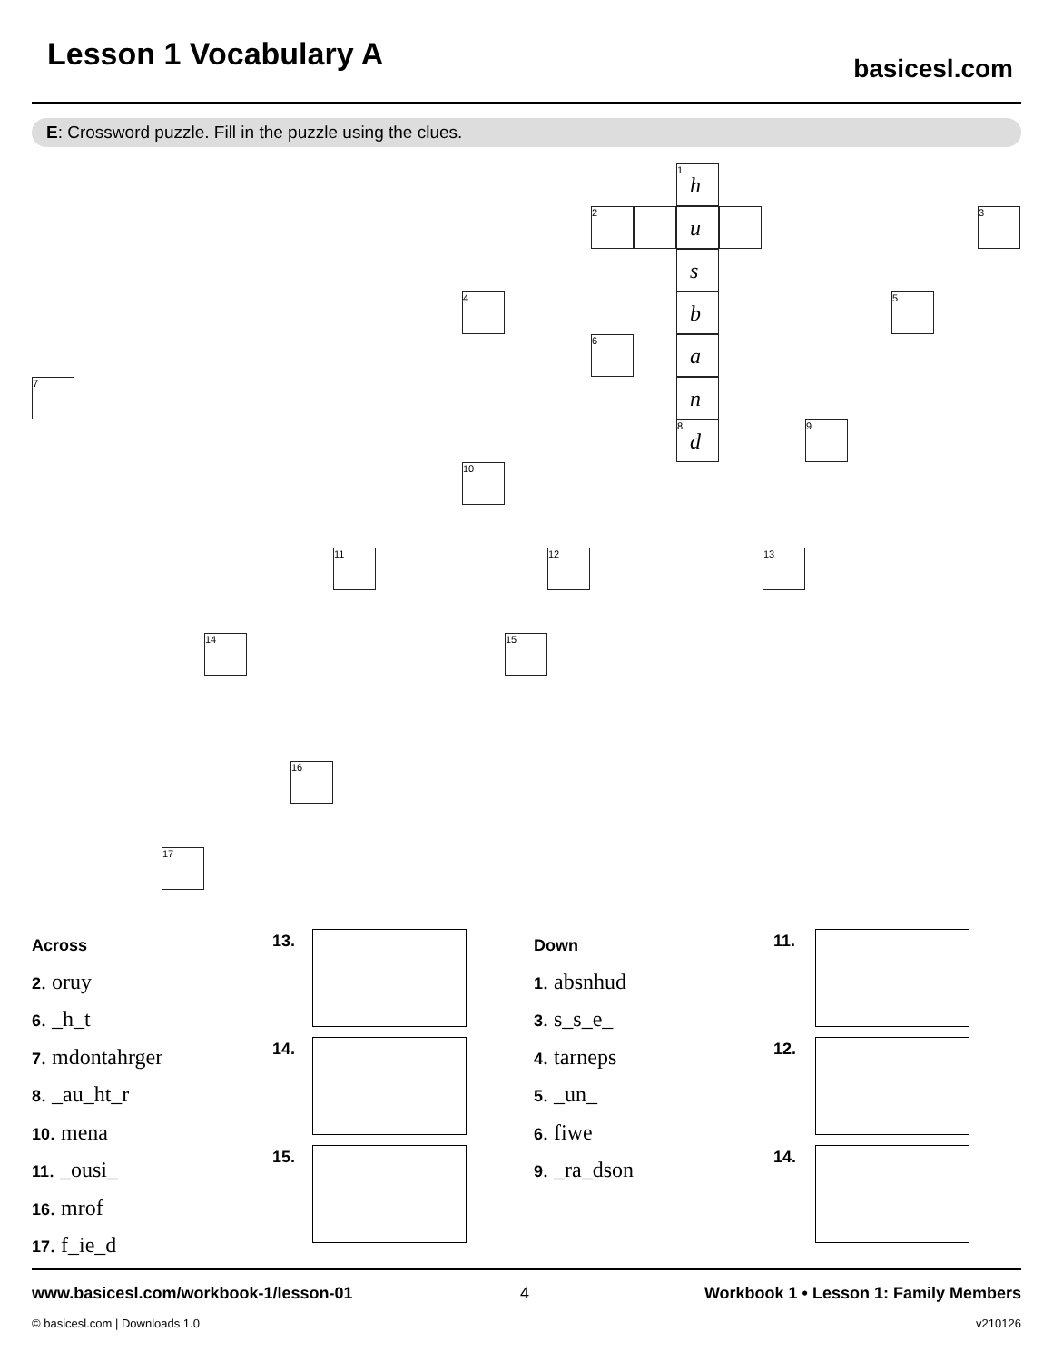Lesson 1 Vocabulary A basicesl.com
E: Crossword puzzle. Fill in the puzzle using the clues.
1
h
2 u 3
s
4 b 5
6 a
7 n
8
d
9
10
11 12 13
14 15
16
17
Across
2. oruy
6. _h_t
7. mdontahrger
8. _au_ht_r
10. mena
11. _ousi_
16. mrof
17. f_ie_d
Down
1. absnhud
3. s_s_e_
4. tarneps
5. _un_
6. fiwe
9. _ra_dson
13.
14.
15.
11.
12.
14.
www.basicesl.com/workbook-1/lesson-01
4
Workbook 1 • Lesson 1: Family Members
© basicesl.com | Downloads 1.0 v210126